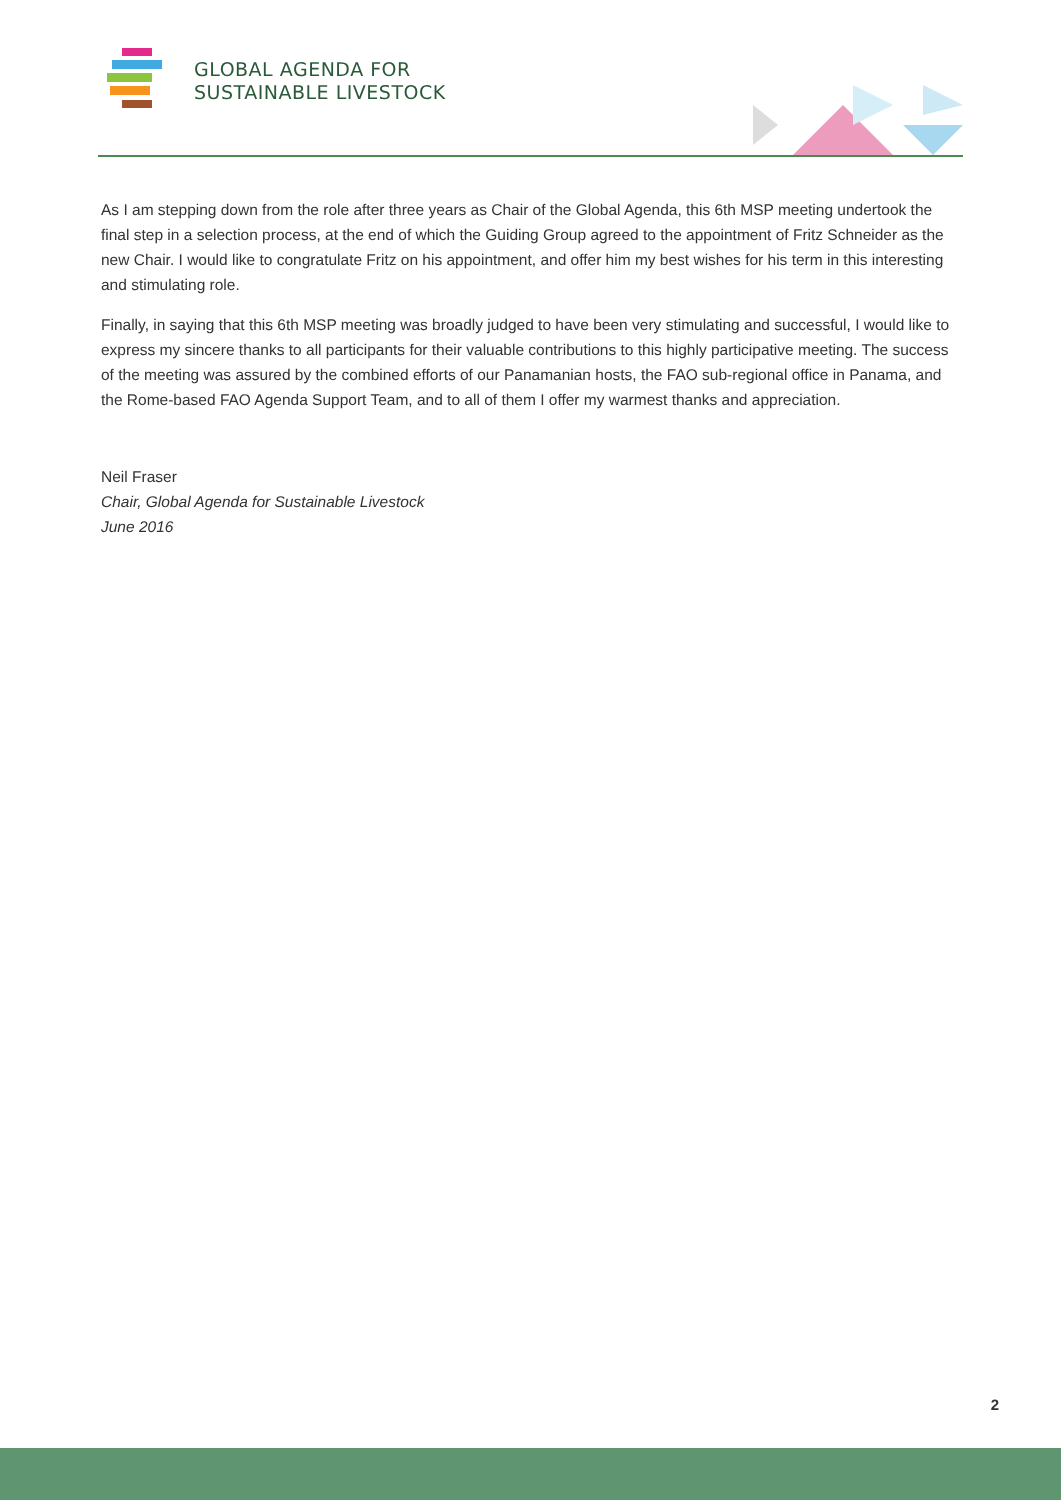GLOBAL AGENDA FOR
SUSTAINABLE LIVESTOCK
As I am stepping down from the role after three years as Chair of the Global Agenda, this 6th MSP meeting undertook the final step in a selection process, at the end of which the Guiding Group agreed to the appointment of Fritz Schneider as the new Chair. I would like to congratulate Fritz on his appointment, and offer him my best wishes for his term in this interesting and stimulating role.
Finally, in saying that this 6th MSP meeting was broadly judged to have been very stimulating and successful, I would like to express my sincere thanks to all participants for their valuable contributions to this highly participative meeting. The success of the meeting was assured by the combined efforts of our Panamanian hosts, the FAO sub-regional office in Panama, and the Rome-based FAO Agenda Support Team, and to all of them I offer my warmest thanks and appreciation.
Neil Fraser
Chair, Global Agenda for Sustainable Livestock
June 2016
2